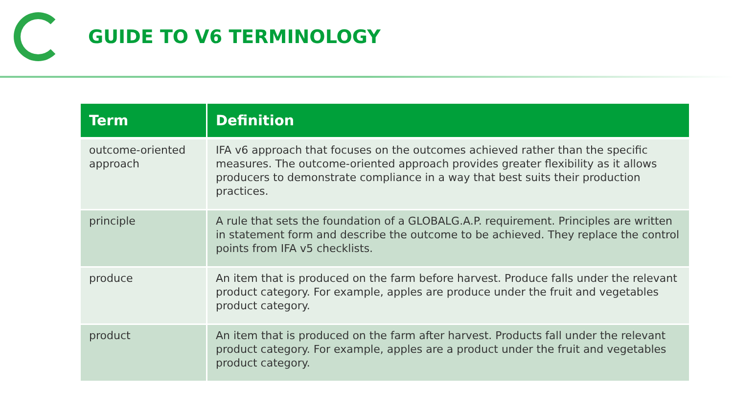GUIDE TO V6 TERMINOLOGY
| Term | Definition |
| --- | --- |
| outcome-oriented approach | IFA v6 approach that focuses on the outcomes achieved rather than the specific measures. The outcome-oriented approach provides greater flexibility as it allows producers to demonstrate compliance in a way that best suits their production practices. |
| principle | A rule that sets the foundation of a GLOBALG.A.P. requirement. Principles are written in statement form and describe the outcome to be achieved. They replace the control points from IFA v5 checklists. |
| produce | An item that is produced on the farm before harvest. Produce falls under the relevant product category. For example, apples are produce under the fruit and vegetables product category. |
| product | An item that is produced on the farm after harvest. Products fall under the relevant product category. For example, apples are a product under the fruit and vegetables product category. |